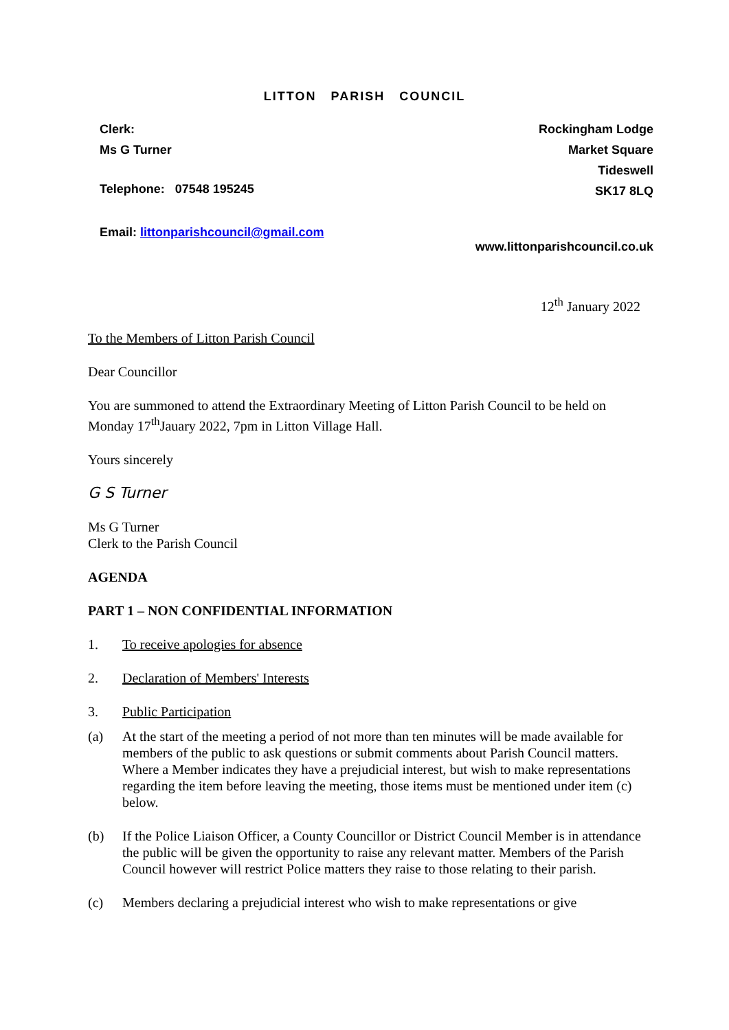LITTON PARISH COUNCIL
Clerk:
Ms G Turner
Rockingham Lodge
Market Square
Tideswell
SK17 8LQ
Telephone: 07548 195245
Email: littonparishcouncil@gmail.com
www.littonparishcouncil.co.uk
12<sup>th</sup> January 2022
To the Members of Litton Parish Council
Dear Councillor
You are summoned to attend the Extraordinary Meeting of Litton Parish Council to be held on Monday 17<sup>th</sup>Jauary 2022, 7pm in Litton Village Hall.
Yours sincerely
G S Turner
Ms G Turner
Clerk to the Parish Council
AGENDA
PART 1 – NON CONFIDENTIAL INFORMATION
1. To receive apologies for absence
2. Declaration of Members' Interests
3. Public Participation
(a) At the start of the meeting a period of not more than ten minutes will be made available for members of the public to ask questions or submit comments about Parish Council matters. Where a Member indicates they have a prejudicial interest, but wish to make representations regarding the item before leaving the meeting, those items must be mentioned under item (c) below.
(b) If the Police Liaison Officer, a County Councillor or District Council Member is in attendance the public will be given the opportunity to raise any relevant matter. Members of the Parish Council however will restrict Police matters they raise to those relating to their parish.
(c) Members declaring a prejudicial interest who wish to make representations or give